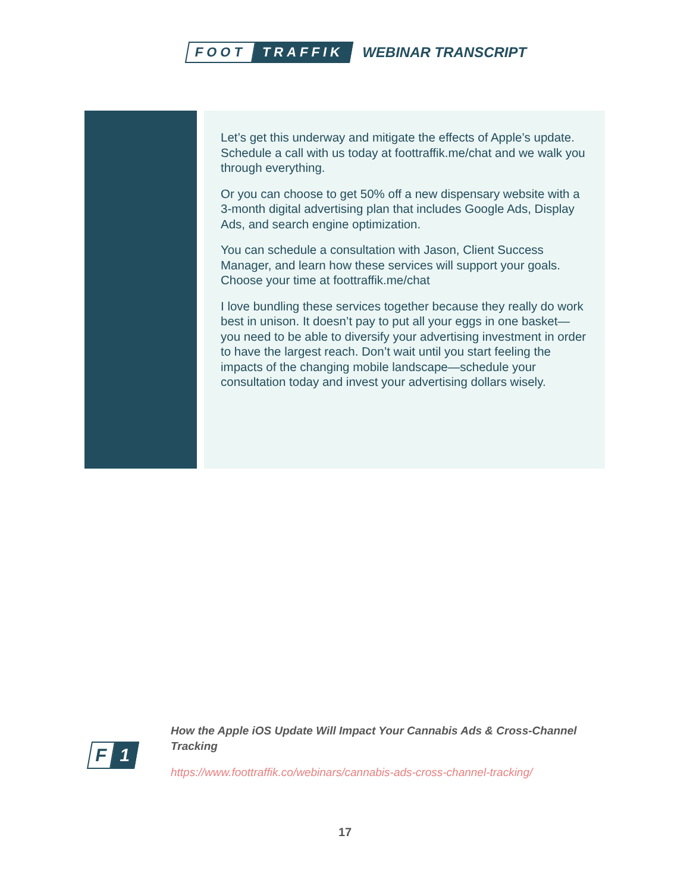FOOT TRAFFIK
WEBINAR TRANSCRIPT
Let’s get this underway and mitigate the effects of Apple’s update. Schedule a call with us today at foottraffik.me/chat and we walk you through everything.
Or you can choose to get 50% off a new dispensary website with a 3-month digital advertising plan that includes Google Ads, Display Ads, and search engine optimization.
You can schedule a consultation with Jason, Client Success Manager, and learn how these services will support your goals. Choose your time at foottraffik.me/chat
I love bundling these services together because they really do work best in unison. It doesn’t pay to put all your eggs in one basket—you need to be able to diversify your advertising investment in order to have the largest reach. Don’t wait until you start feeling the impacts of the changing mobile landscape—schedule your consultation today and invest your advertising dollars wisely.
F 1
How the Apple iOS Update Will Impact Your Cannabis Ads & Cross-Channel Tracking
https://www.foottraffik.co/webinars/cannabis-ads-cross-channel-tracking/
17